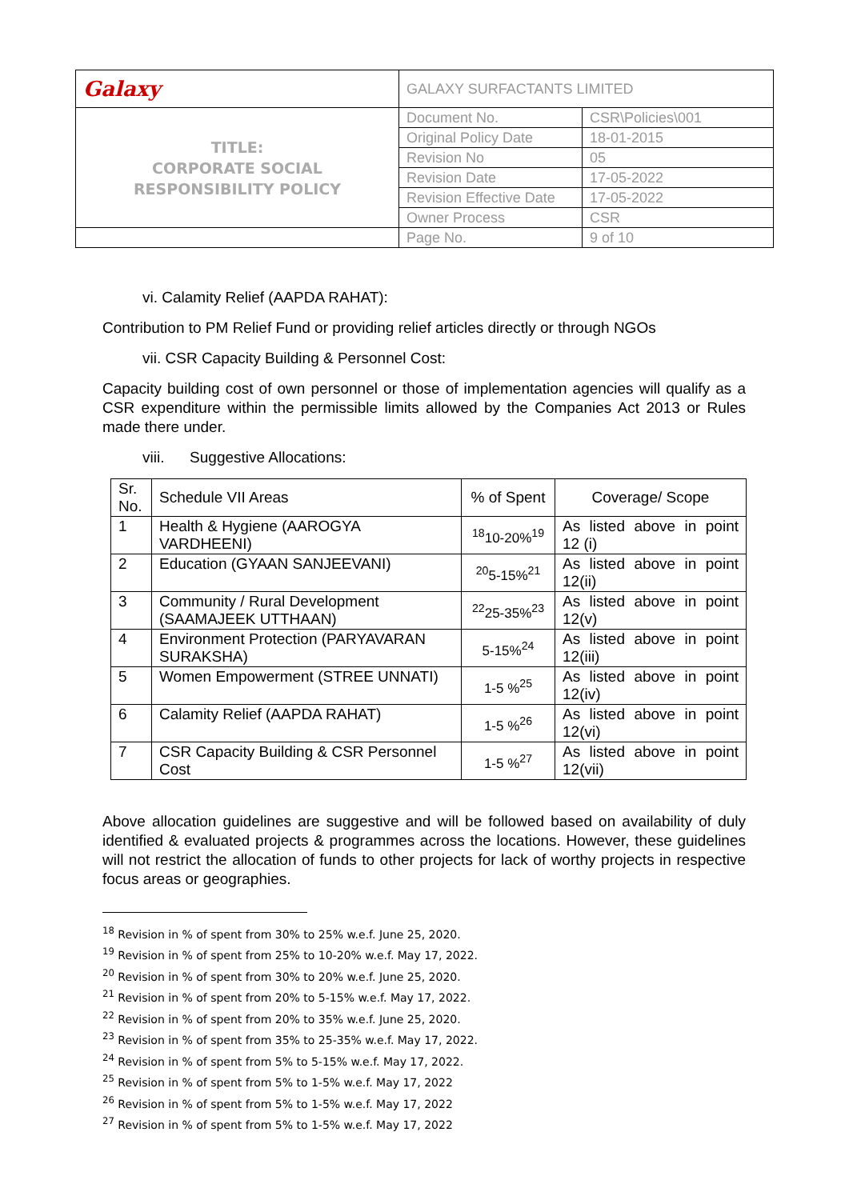| Galaxy | GALAXY SURFACTANTS LIMITED | |
| TITLE: CORPORATE SOCIAL RESPONSIBILITY POLICY | Document No. | CSR\Policies\001 |
| | Original Policy Date | 18-01-2015 |
| | Revision No | 05 |
| | Revision Date | 17-05-2022 |
| | Revision Effective Date | 17-05-2022 |
| | Owner Process | CSR |
| | Page No. | 9 of 10 |
vi. Calamity Relief (AAPDA RAHAT):
Contribution to PM Relief Fund or providing relief articles directly or through NGOs
vii. CSR Capacity Building & Personnel Cost:
Capacity building cost of own personnel or those of implementation agencies will qualify as a CSR expenditure within the permissible limits allowed by the Companies Act 2013 or Rules made there under.
viii. Suggestive Allocations:
| Sr. No. | Schedule VII Areas | % of Spent | Coverage/ Scope |
| 1 | Health & Hygiene (AAROGYA VARDHEENI) | <sup>18</sup> 10-20%<sup>19</sup> | As listed above in point 12 (i) |
| 2 | Education (GYAAN SANJEEVANI) | <sup>20</sup> 5-15%<sup>21</sup> | As listed above in point 12(ii) |
| 3 | Community / Rural Development (SAAMAJEEK UTTHAAN) | <sup>22</sup> 25-35%<sup>23</sup> | As listed above in point 12(v) |
| 4 | Environment Protection (PARYAVARAN SURAKSHA) | 5-15%<sup>24</sup> | As listed above in point 12(iii) |
| 5 | Women Empowerment (STREE UNNATI) | 1-5 %<sup>25</sup> | As listed above in point 12(iv) |
| 6 | Calamity Relief (AAPDA RAHAT) | 1-5 %<sup>26</sup> | As listed above in point 12(vi) |
| 7 | CSR Capacity Building & CSR Personnel Cost | 1-5 %<sup>27</sup> | As listed above in point 12(vii) |
Above allocation guidelines are suggestive and will be followed based on availability of duly identified & evaluated projects & programmes across the locations. However, these guidelines will not restrict the allocation of funds to other projects for lack of worthy projects in respective focus areas or geographies.
<sup>18</sup> Revision in % of spent from 30% to 25% w.e.f. June 25, 2020.
<sup>19</sup> Revision in % of spent from 25% to 10-20% w.e.f. May 17, 2022.
<sup>20</sup> Revision in % of spent from 30% to 20% w.e.f. June 25, 2020.
<sup>21</sup> Revision in % of spent from 20% to 5-15% w.e.f. May 17, 2022.
<sup>22</sup> Revision in % of spent from 20% to 35% w.e.f. June 25, 2020.
<sup>23</sup> Revision in % of spent from 35% to 25-35% w.e.f. May 17, 2022.
<sup>24</sup> Revision in % of spent from 5% to 5-15% w.e.f. May 17, 2022.
<sup>25</sup> Revision in % of spent from 5% to 1-5% w.e.f. May 17, 2022
<sup>26</sup> Revision in % of spent from 5% to 1-5% w.e.f. May 17, 2022
<sup>27</sup> Revision in % of spent from 5% to 1-5% w.e.f. May 17, 2022